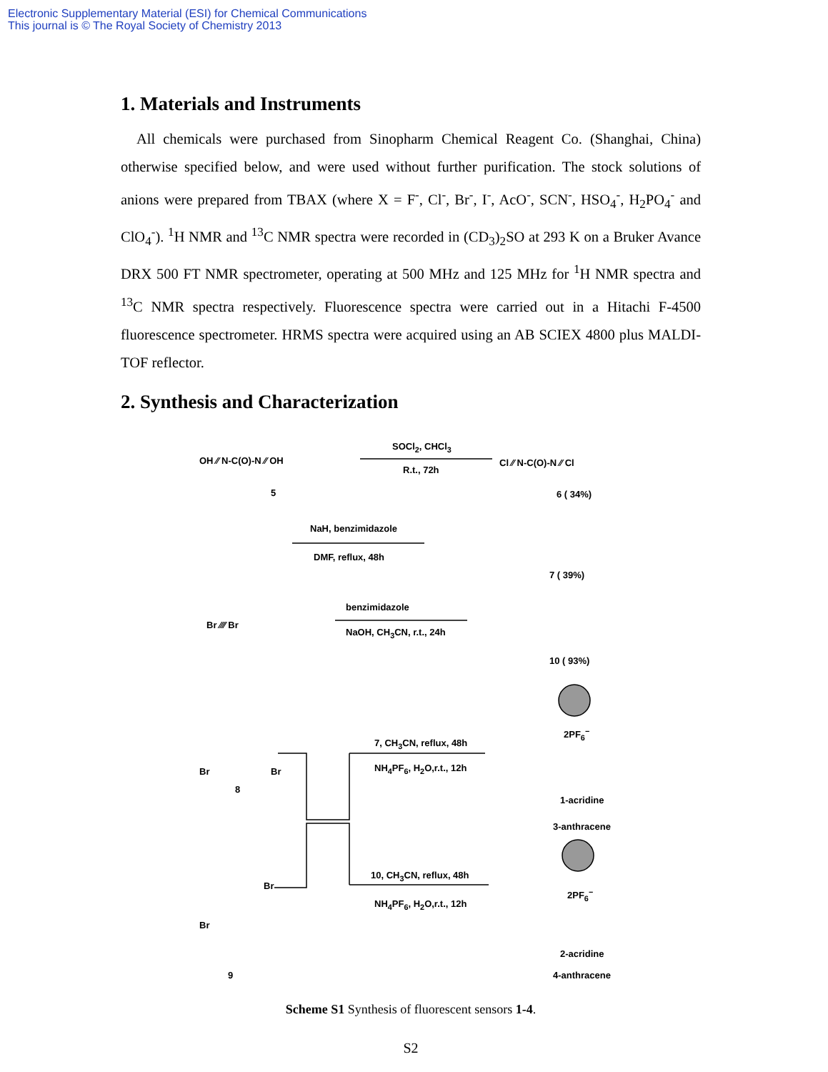Electronic Supplementary Material (ESI) for Chemical Communications
This journal is © The Royal Society of Chemistry 2013
1. Materials and Instruments
All chemicals were purchased from Sinopharm Chemical Reagent Co. (Shanghai, China) otherwise specified below, and were used without further purification. The stock solutions of anions were prepared from TBAX (where X = F<sup>-</sup>, Cl<sup>-</sup>, Br<sup>-</sup>, I<sup>-</sup>, AcO<sup>-</sup>, SCN<sup>-</sup>, HSO<sub>4</sub><sup>-</sup>, H<sub>2</sub>PO<sub>4</sub><sup>-</sup> and ClO<sub>4</sub><sup>-</sup>). <sup>1</sup>H NMR and <sup>13</sup>C NMR spectra were recorded in (CD<sub>3</sub>)<sub>2</sub>SO at 293 K on a Bruker Avance DRX 500 FT NMR spectrometer, operating at 500 MHz and 125 MHz for <sup>1</sup>H NMR spectra and <sup>13</sup>C NMR spectra respectively. Fluorescence spectra were carried out in a Hitachi F-4500 fluorescence spectrometer. HRMS spectra were acquired using an AB SCIEX 4800 plus MALDI-TOF reflector.
2. Synthesis and Characterization
OH ⁄⁄ N‑C(O)‑N ⁄⁄ OH
5
SOCl<sub>2</sub>, CHCl<sub>3</sub>
R.t., 72h
Cl ⁄⁄ N‑C(O)‑N ⁄⁄ Cl
6 ( 34%)
NaH, benzimidazole
DMF, reflux, 48h
7 ( 39%)
Br ⁄⁄⁄⁄ Br
benzimidazole
NaOH, CH<sub>3</sub>CN, r.t., 24h
10 ( 93%)
Br Br
8
7, CH<sub>3</sub>CN, reflux, 48h
NH<sub>4</sub>PF<sub>6</sub>, H<sub>2</sub>O,r.t., 12h
2PF<sub>6</sub><sup>−</sup>
1-acridine
3-anthracene
Br
Br
9
10, CH<sub>3</sub>CN, reflux, 48h
NH<sub>4</sub>PF<sub>6</sub>, H<sub>2</sub>O,r.t., 12h
2PF<sub>6</sub><sup>−</sup>
2-acridine
4-anthracene
Scheme S1 Synthesis of fluorescent sensors 1-4.
S2